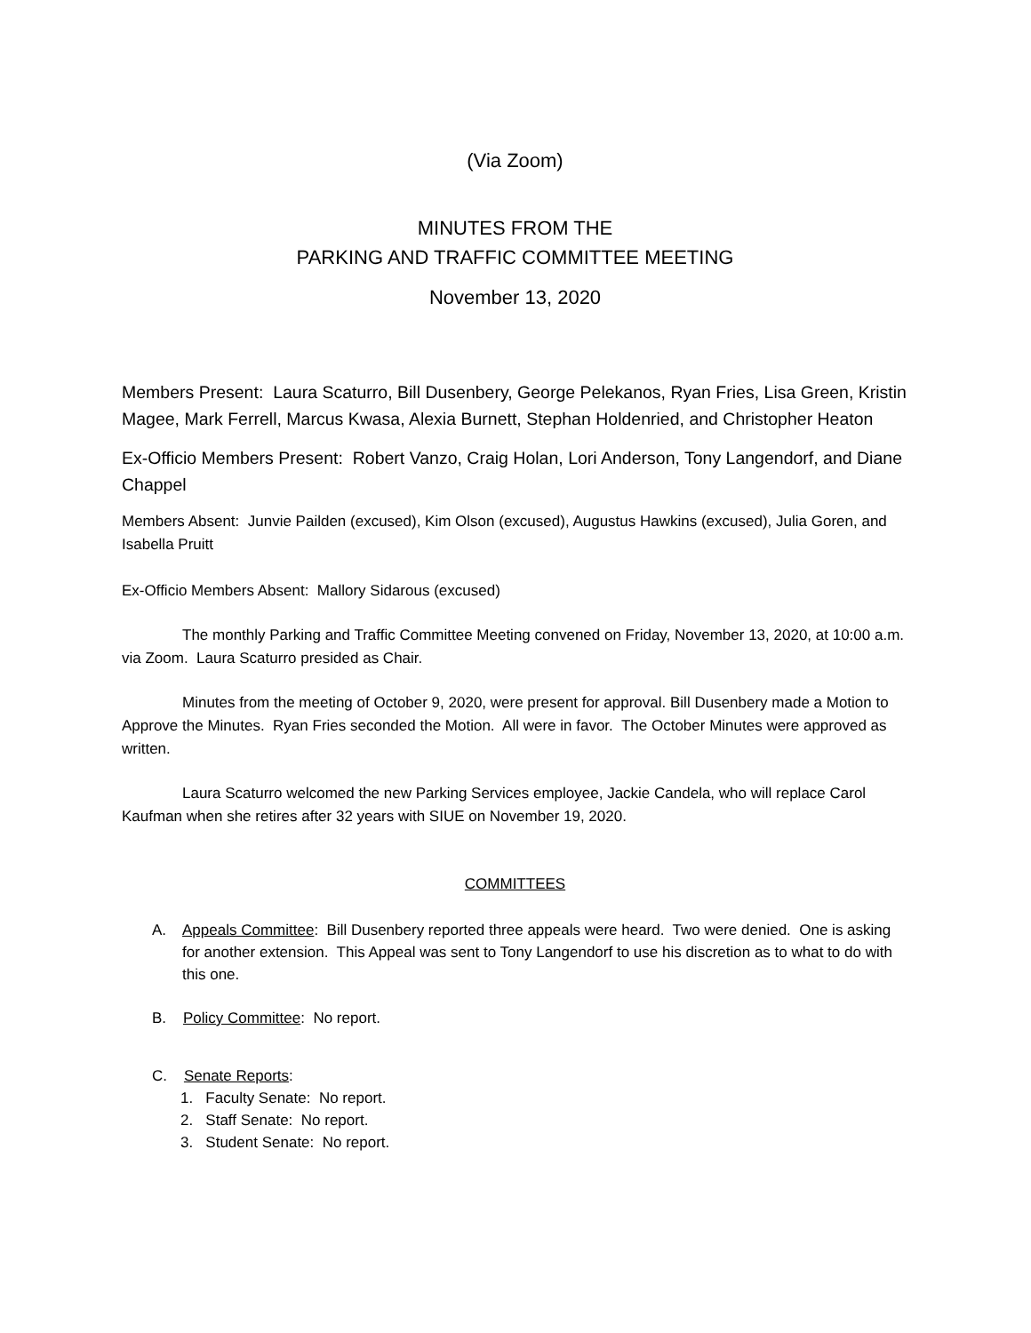(Via Zoom)
MINUTES FROM THE
PARKING AND TRAFFIC COMMITTEE MEETING
November 13, 2020
Members Present: Laura Scaturro, Bill Dusenbery, George Pelekanos, Ryan Fries, Lisa Green, Kristin Magee, Mark Ferrell, Marcus Kwasa, Alexia Burnett, Stephan Holdenried, and Christopher Heaton
Ex-Officio Members Present: Robert Vanzo, Craig Holan, Lori Anderson, Tony Langendorf, and Diane Chappel
Members Absent: Junvie Pailden (excused), Kim Olson (excused), Augustus Hawkins (excused), Julia Goren, and Isabella Pruitt
Ex-Officio Members Absent: Mallory Sidarous (excused)
The monthly Parking and Traffic Committee Meeting convened on Friday, November 13, 2020, at 10:00 a.m. via Zoom. Laura Scaturro presided as Chair.
Minutes from the meeting of October 9, 2020, were present for approval. Bill Dusenbery made a Motion to Approve the Minutes. Ryan Fries seconded the Motion. All were in favor. The October Minutes were approved as written.
Laura Scaturro welcomed the new Parking Services employee, Jackie Candela, who will replace Carol Kaufman when she retires after 32 years with SIUE on November 19, 2020.
COMMITTEES
A. Appeals Committee: Bill Dusenbery reported three appeals were heard. Two were denied. One is asking for another extension. This Appeal was sent to Tony Langendorf to use his discretion as to what to do with this one.
B. Policy Committee: No report.
C. Senate Reports:
1. Faculty Senate: No report.
2. Staff Senate: No report.
3. Student Senate: No report.